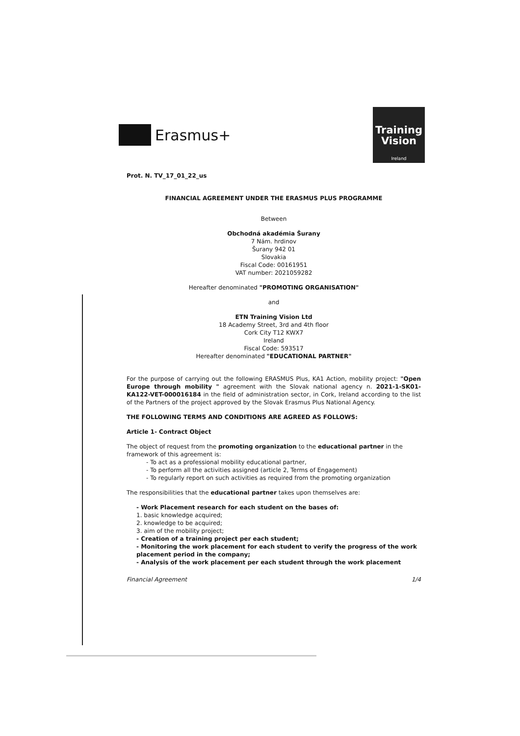Erasmus+
Training
Vision
Ireland
Prot. N. TV_17_01_22_us
FINANCIAL AGREEMENT UNDER THE ERASMUS PLUS PROGRAMME
Between
Obchodná akadémia Šurany
7 Nám. hrdinov
Šurany 942 01
Slovakia
Fiscal Code: 00161951
VAT number: 2021059282
Hereafter denominated "PROMOTING ORGANISATION"
and
ETN Training Vision Ltd
18 Academy Street, 3rd and 4th floor
Cork City T12 KWX7
Ireland
Fiscal Code: 593517
Hereafter denominated "EDUCATIONAL PARTNER"
For the purpose of carrying out the following ERASMUS Plus, KA1 Action, mobility project: "Open Europe through mobility " agreement with the Slovak national agency n. 2021-1-SK01-KA122-VET-000016184 in the field of administration sector, in Cork, Ireland according to the list of the Partners of the project approved by the Slovak Erasmus Plus National Agency.
THE FOLLOWING TERMS AND CONDITIONS ARE AGREED AS FOLLOWS:
Article 1- Contract Object
The object of request from the promoting organization to the educational partner in the framework of this agreement is:
- To act as a professional mobility educational partner,
- To perform all the activities assigned (article 2, Terms of Engagement)
- To regularly report on such activities as required from the promoting organization
The responsibilities that the educational partner takes upon themselves are:
- Work Placement research for each student on the bases of:
1. basic knowledge acquired;
2. knowledge to be acquired;
3. aim of the mobility project;
- Creation of a training project per each student;
- Monitoring the work placement for each student to verify the progress of the work placement period in the company;
- Analysis of the work placement per each student through the work placement
Financial Agreement 1/4